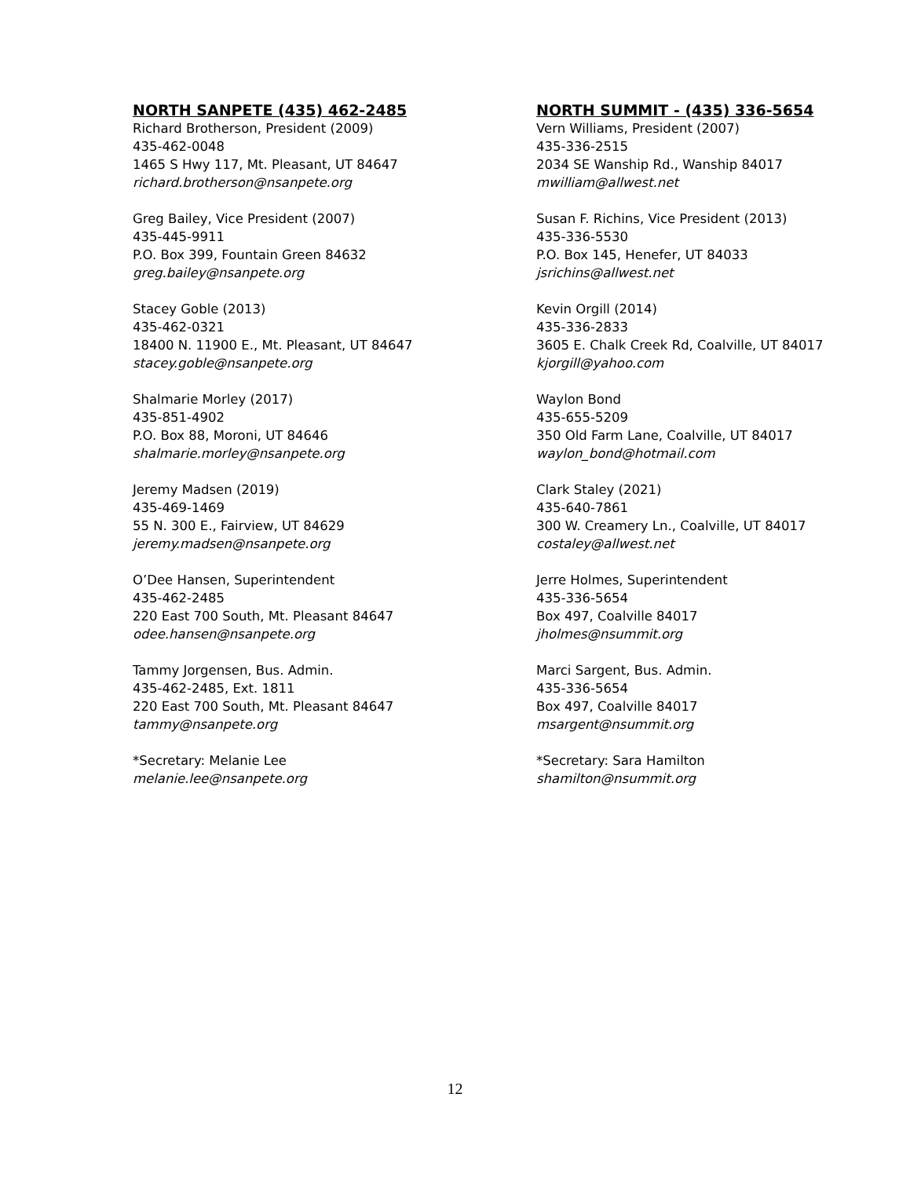NORTH SANPETE (435) 462-2485
Richard Brotherson, President (2009)
435-462-0048
1465 S Hwy 117, Mt. Pleasant, UT 84647
richard.brotherson@nsanpete.org
Greg Bailey, Vice President (2007)
435-445-9911
P.O. Box 399, Fountain Green 84632
greg.bailey@nsanpete.org
Stacey Goble (2013)
435-462-0321
18400 N. 11900 E., Mt. Pleasant, UT 84647
stacey.goble@nsanpete.org
Shalmarie Morley (2017)
435-851-4902
P.O. Box 88, Moroni, UT 84646
shalmarie.morley@nsanpete.org
Jeremy Madsen (2019)
435-469-1469
55 N. 300 E., Fairview, UT 84629
jeremy.madsen@nsanpete.org
O’Dee Hansen, Superintendent
435-462-2485
220 East 700 South, Mt. Pleasant 84647
odee.hansen@nsanpete.org
Tammy Jorgensen, Bus. Admin.
435-462-2485, Ext. 1811
220 East 700 South, Mt. Pleasant 84647
tammy@nsanpete.org
*Secretary: Melanie Lee
melanie.lee@nsanpete.org
NORTH SUMMIT - (435) 336-5654
Vern Williams, President (2007)
435-336-2515
2034 SE Wanship Rd., Wanship 84017
mwilliam@allwest.net
Susan F. Richins, Vice President (2013)
435-336-5530
P.O. Box 145, Henefer, UT 84033
jsrichins@allwest.net
Kevin Orgill (2014)
435-336-2833
3605 E. Chalk Creek Rd, Coalville, UT 84017
kjorgill@yahoo.com
Waylon Bond
435-655-5209
350 Old Farm Lane, Coalville, UT 84017
waylon_bond@hotmail.com
Clark Staley (2021)
435-640-7861
300 W. Creamery Ln., Coalville, UT 84017
costaley@allwest.net
Jerre Holmes, Superintendent
435-336-5654
Box 497, Coalville 84017
jholmes@nsummit.org
Marci Sargent, Bus. Admin.
435-336-5654
Box 497, Coalville 84017
msargent@nsummit.org
*Secretary: Sara Hamilton
shamilton@nsummit.org
12